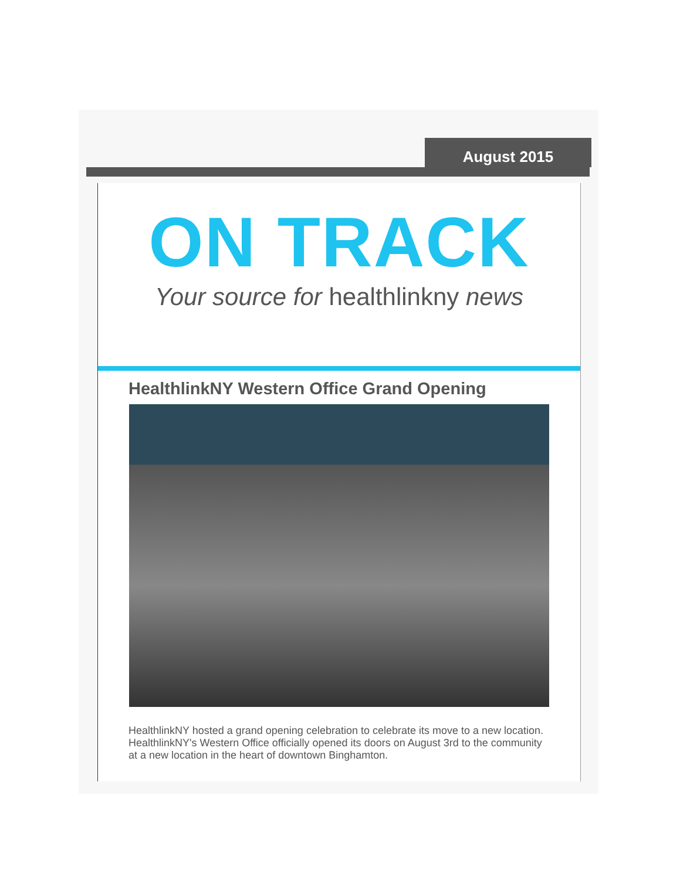August 2015
ON TRACK
Your source for healthlinkny news
HealthlinkNY Western Office Grand Opening
HealthlinkNY hosted a grand opening celebration to celebrate its move to a new location. HealthlinkNY's Western Office officially opened its doors on August 3rd to the community at a new location in the heart of downtown Binghamton.